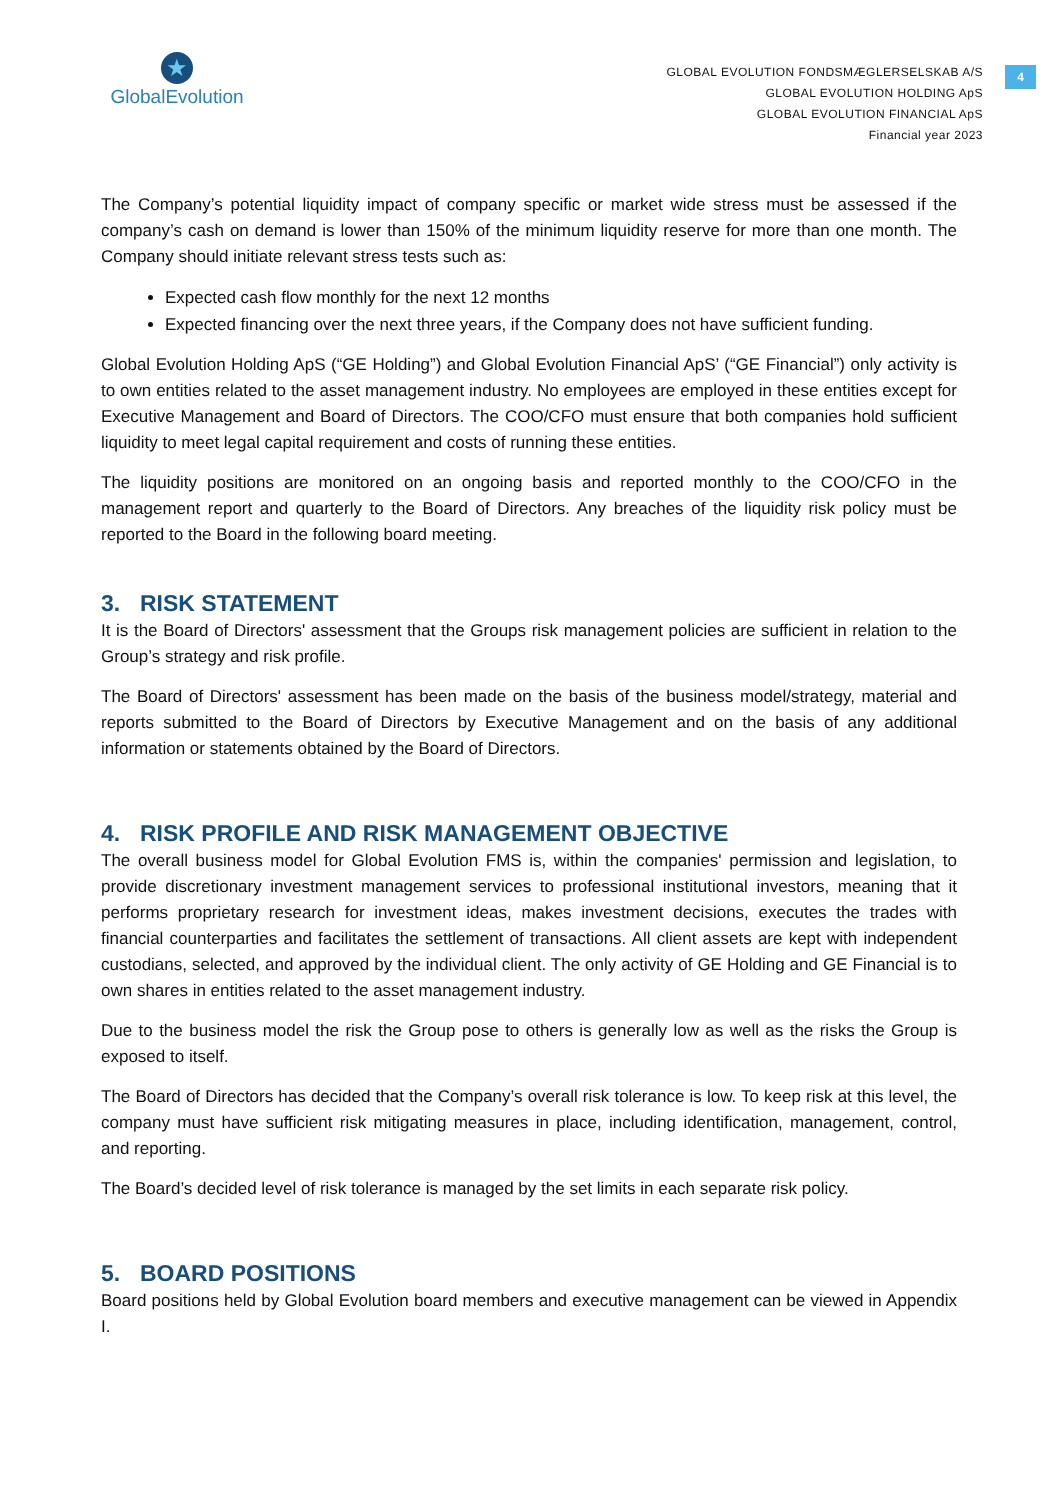★
GlobalEvolution
GLOBAL EVOLUTION FONDSMÆGLERSELSKAB A/S
GLOBAL EVOLUTION HOLDING ApS
GLOBAL EVOLUTION FINANCIAL ApS
Financial year 2023
4
The Company’s potential liquidity impact of company specific or market wide stress must be assessed if the company’s cash on demand is lower than 150% of the minimum liquidity reserve for more than one month. The Company should initiate relevant stress tests such as:
Expected cash flow monthly for the next 12 months
Expected financing over the next three years, if the Company does not have sufficient funding.
Global Evolution Holding ApS (“GE Holding”) and Global Evolution Financial ApS’ (“GE Financial”) only activity is to own entities related to the asset management industry. No employees are employed in these entities except for Executive Management and Board of Directors. The COO/CFO must ensure that both companies hold sufficient liquidity to meet legal capital requirement and costs of running these entities.
The liquidity positions are monitored on an ongoing basis and reported monthly to the COO/CFO in the management report and quarterly to the Board of Directors. Any breaches of the liquidity risk policy must be reported to the Board in the following board meeting.
3. RISK STATEMENT
It is the Board of Directors' assessment that the Groups risk management policies are sufficient in relation to the Group’s strategy and risk profile.
The Board of Directors' assessment has been made on the basis of the business model/strategy, material and reports submitted to the Board of Directors by Executive Management and on the basis of any additional information or statements obtained by the Board of Directors.
4. RISK PROFILE AND RISK MANAGEMENT OBJECTIVE
The overall business model for Global Evolution FMS is, within the companies' permission and legislation, to provide discretionary investment management services to professional institutional investors, meaning that it performs proprietary research for investment ideas, makes investment decisions, executes the trades with financial counterparties and facilitates the settlement of transactions. All client assets are kept with independent custodians, selected, and approved by the individual client. The only activity of GE Holding and GE Financial is to own shares in entities related to the asset management industry.
Due to the business model the risk the Group pose to others is generally low as well as the risks the Group is exposed to itself.
The Board of Directors has decided that the Company’s overall risk tolerance is low. To keep risk at this level, the company must have sufficient risk mitigating measures in place, including identification, management, control, and reporting.
The Board’s decided level of risk tolerance is managed by the set limits in each separate risk policy.
5. BOARD POSITIONS
Board positions held by Global Evolution board members and executive management can be viewed in Appendix I.